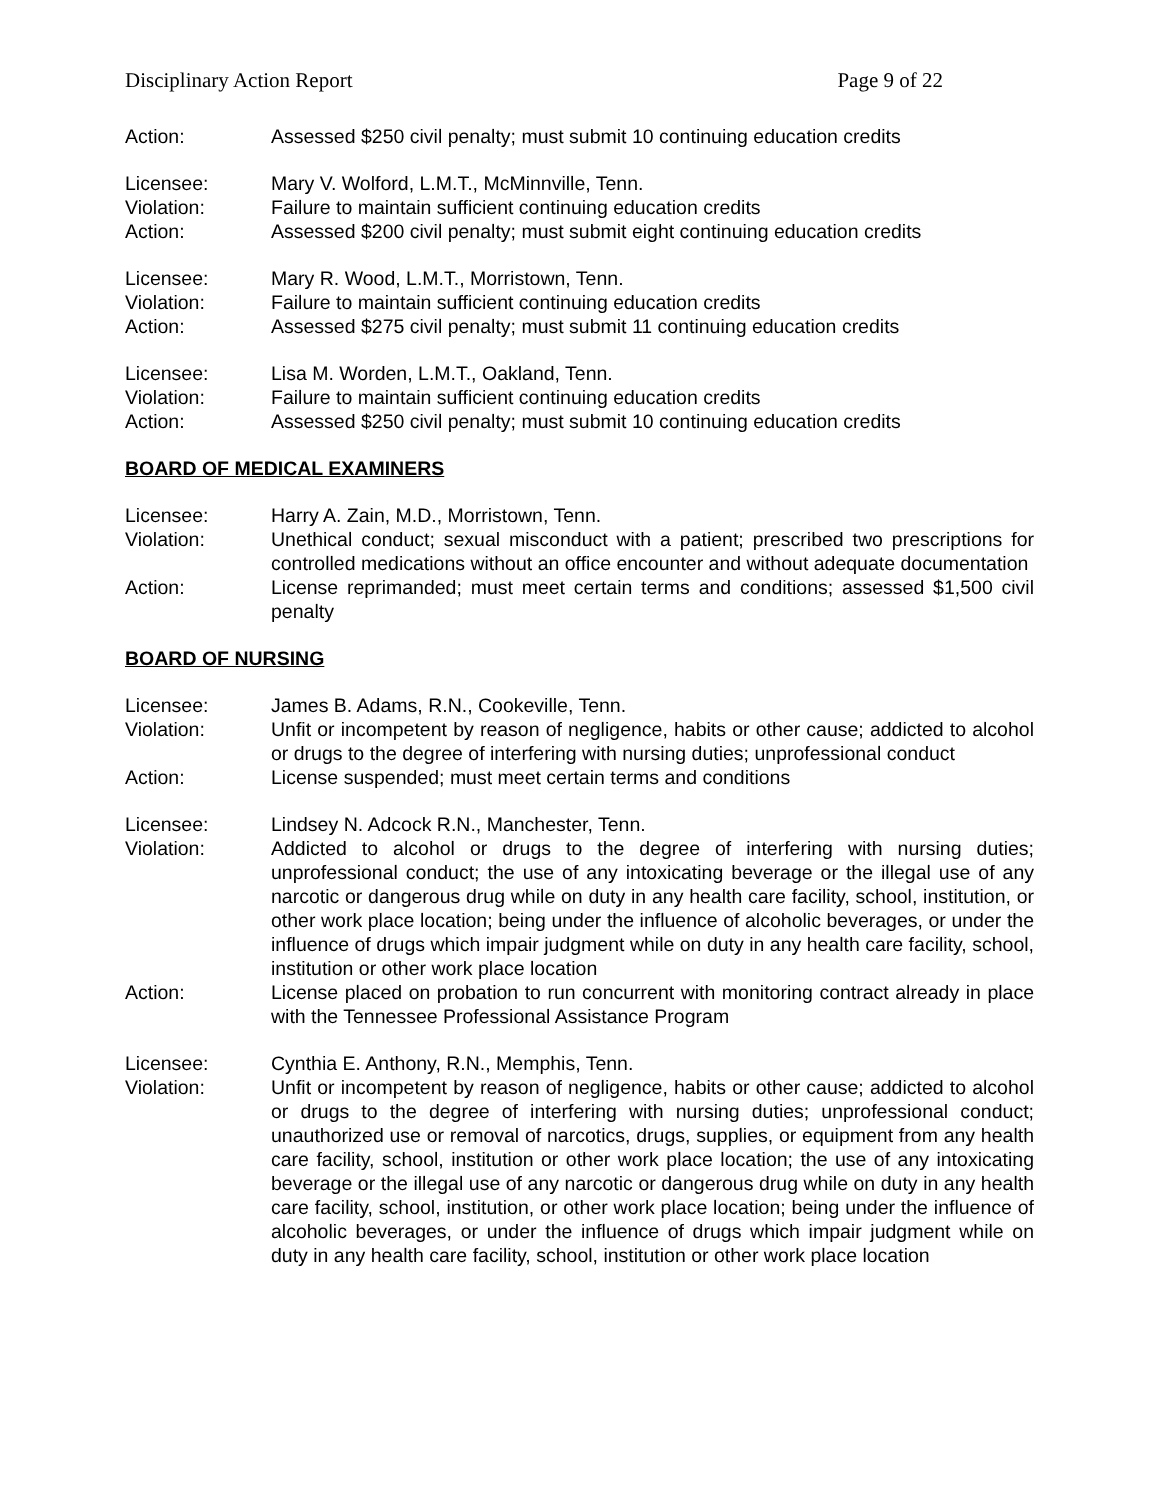Disciplinary Action Report Page 9 of 22
Action: Assessed $250 civil penalty; must submit 10 continuing education credits
Licensee: Mary V. Wolford, L.M.T., McMinnville, Tenn.
Violation: Failure to maintain sufficient continuing education credits
Action: Assessed $200 civil penalty; must submit eight continuing education credits
Licensee: Mary R. Wood, L.M.T., Morristown, Tenn.
Violation: Failure to maintain sufficient continuing education credits
Action: Assessed $275 civil penalty; must submit 11 continuing education credits
Licensee: Lisa M. Worden, L.M.T., Oakland, Tenn.
Violation: Failure to maintain sufficient continuing education credits
Action: Assessed $250 civil penalty; must submit 10 continuing education credits
BOARD OF MEDICAL EXAMINERS
Licensee: Harry A. Zain, M.D., Morristown, Tenn.
Violation: Unethical conduct; sexual misconduct with a patient; prescribed two prescriptions for controlled medications without an office encounter and without adequate documentation
Action: License reprimanded; must meet certain terms and conditions; assessed $1,500 civil penalty
BOARD OF NURSING
Licensee: James B. Adams, R.N., Cookeville, Tenn.
Violation: Unfit or incompetent by reason of negligence, habits or other cause; addicted to alcohol or drugs to the degree of interfering with nursing duties; unprofessional conduct
Action: License suspended; must meet certain terms and conditions
Licensee: Lindsey N. Adcock R.N., Manchester, Tenn.
Violation: Addicted to alcohol or drugs to the degree of interfering with nursing duties; unprofessional conduct; the use of any intoxicating beverage or the illegal use of any narcotic or dangerous drug while on duty in any health care facility, school, institution, or other work place location; being under the influence of alcoholic beverages, or under the influence of drugs which impair judgment while on duty in any health care facility, school, institution or other work place location
Action: License placed on probation to run concurrent with monitoring contract already in place with the Tennessee Professional Assistance Program
Licensee: Cynthia E. Anthony, R.N., Memphis, Tenn.
Violation: Unfit or incompetent by reason of negligence, habits or other cause; addicted to alcohol or drugs to the degree of interfering with nursing duties; unprofessional conduct; unauthorized use or removal of narcotics, drugs, supplies, or equipment from any health care facility, school, institution or other work place location; the use of any intoxicating beverage or the illegal use of any narcotic or dangerous drug while on duty in any health care facility, school, institution, or other work place location; being under the influence of alcoholic beverages, or under the influence of drugs which impair judgment while on duty in any health care facility, school, institution or other work place location